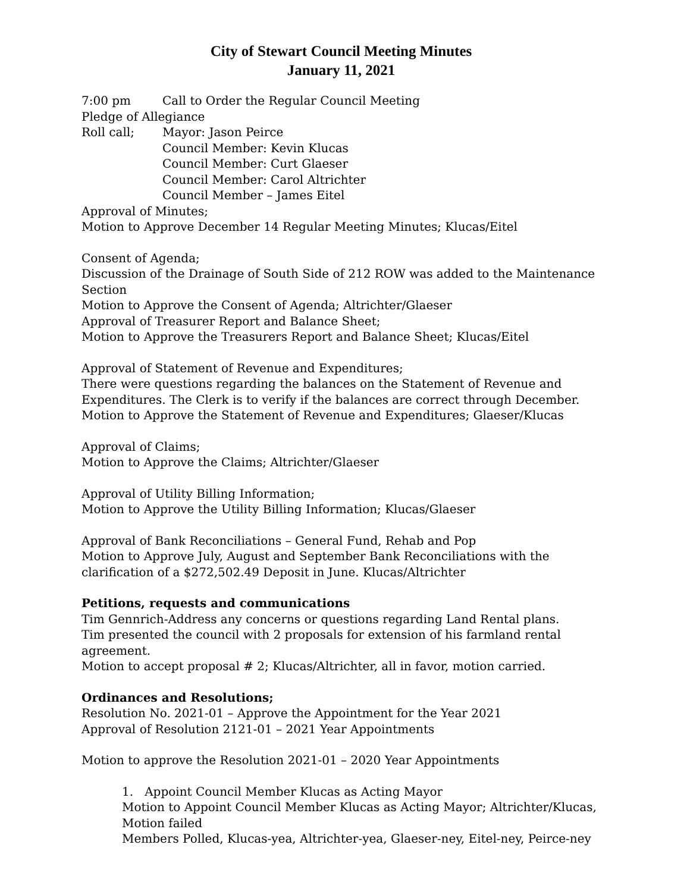City of Stewart Council Meeting Minutes
January 11, 2021
7:00 pm Call to Order the Regular Council Meeting
Pledge of Allegiance
Roll call; Mayor: Jason Peirce
Council Member: Kevin Klucas
Council Member: Curt Glaeser
Council Member: Carol Altrichter
Council Member – James Eitel
Approval of Minutes;
Motion to Approve December 14 Regular Meeting Minutes; Klucas/Eitel
Consent of Agenda;
Discussion of the Drainage of South Side of 212 ROW was added to the Maintenance Section
Motion to Approve the Consent of Agenda; Altrichter/Glaeser
Approval of Treasurer Report and Balance Sheet;
Motion to Approve the Treasurers Report and Balance Sheet; Klucas/Eitel
Approval of Statement of Revenue and Expenditures;
There were questions regarding the balances on the Statement of Revenue and Expenditures. The Clerk is to verify if the balances are correct through December.
Motion to Approve the Statement of Revenue and Expenditures; Glaeser/Klucas
Approval of Claims;
Motion to Approve the Claims; Altrichter/Glaeser
Approval of Utility Billing Information;
Motion to Approve the Utility Billing Information; Klucas/Glaeser
Approval of Bank Reconciliations – General Fund, Rehab and Pop
Motion to Approve July, August and September Bank Reconciliations with the clarification of a $272,502.49 Deposit in June. Klucas/Altrichter
Petitions, requests and communications
Tim Gennrich-Address any concerns or questions regarding Land Rental plans.
Tim presented the council with 2 proposals for extension of his farmland rental agreement.
Motion to accept proposal # 2; Klucas/Altrichter, all in favor, motion carried.
Ordinances and Resolutions;
Resolution No. 2021-01 – Approve the Appointment for the Year 2021
Approval of Resolution 2121-01 – 2021 Year Appointments
Motion to approve the Resolution 2021-01 – 2020 Year Appointments
1. Appoint Council Member Klucas as Acting Mayor
Motion to Appoint Council Member Klucas as Acting Mayor; Altrichter/Klucas, Motion failed
Members Polled, Klucas-yea, Altrichter-yea, Glaeser-ney, Eitel-ney, Peirce-ney